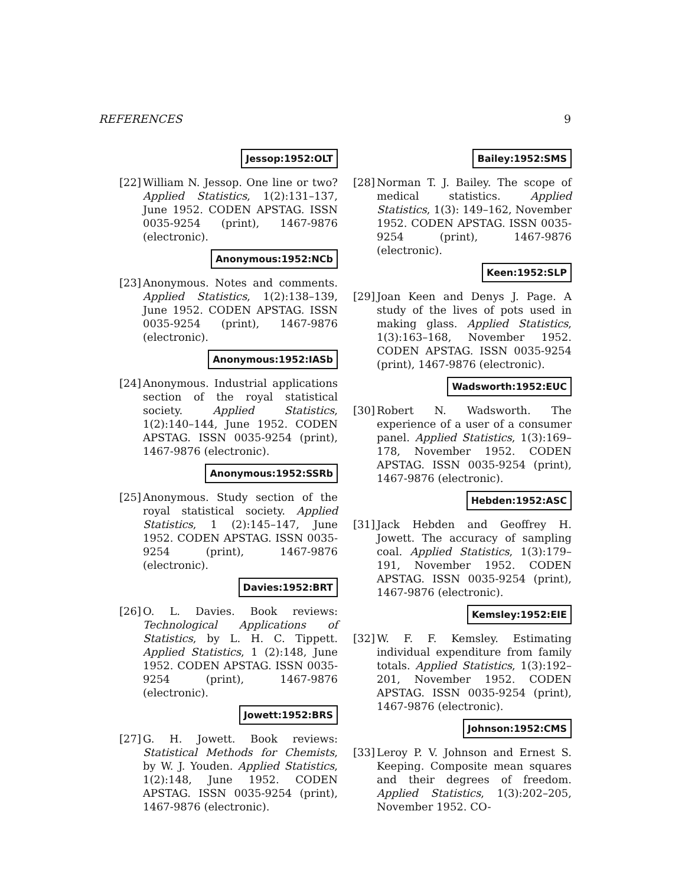REFERENCES 9
Jessop:1952:OLT
[22]
William N. Jessop. One line or two? Applied Statistics, 1(2):131–137, June 1952. CODEN APSTAG. ISSN 0035-9254 (print), 1467-9876 (electronic).
Anonymous:1952:NCb
[23]
Anonymous. Notes and comments. Applied Statistics, 1(2):138–139, June 1952. CODEN APSTAG. ISSN 0035-9254 (print), 1467-9876 (electronic).
Anonymous:1952:IASb
[24]
Anonymous. Industrial applications section of the royal statistical society. Applied Statistics, 1(2):140–144, June 1952. CODEN APSTAG. ISSN 0035-9254 (print), 1467-9876 (electronic).
Anonymous:1952:SSRb
[25]
Anonymous. Study section of the royal statistical society. Applied Statistics, 1 (2):145–147, June 1952. CODEN APSTAG. ISSN 0035-9254 (print), 1467-9876 (electronic).
Davies:1952:BRT
[26]
O. L. Davies. Book reviews: Technological Applications of Statistics, by L. H. C. Tippett. Applied Statistics, 1 (2):148, June 1952. CODEN APSTAG. ISSN 0035-9254 (print), 1467-9876 (electronic).
Jowett:1952:BRS
[27]
G. H. Jowett. Book reviews: Statistical Methods for Chemists, by W. J. Youden. Applied Statistics, 1(2):148, June 1952. CODEN APSTAG. ISSN 0035-9254 (print), 1467-9876 (electronic).
Bailey:1952:SMS
[28]
Norman T. J. Bailey. The scope of medical statistics. Applied Statistics, 1(3): 149–162, November 1952. CODEN APSTAG. ISSN 0035-9254 (print), 1467-9876 (electronic).
Keen:1952:SLP
[29]
Joan Keen and Denys J. Page. A study of the lives of pots used in making glass. Applied Statistics, 1(3):163–168, November 1952. CODEN APSTAG. ISSN 0035-9254 (print), 1467-9876 (electronic).
Wadsworth:1952:EUC
[30]
Robert N. Wadsworth. The experience of a user of a consumer panel. Applied Statistics, 1(3):169–178, November 1952. CODEN APSTAG. ISSN 0035-9254 (print), 1467-9876 (electronic).
Hebden:1952:ASC
[31]
Jack Hebden and Geoffrey H. Jowett. The accuracy of sampling coal. Applied Statistics, 1(3):179–191, November 1952. CODEN APSTAG. ISSN 0035-9254 (print), 1467-9876 (electronic).
Kemsley:1952:EIE
[32]
W. F. F. Kemsley. Estimating individual expenditure from family totals. Applied Statistics, 1(3):192–201, November 1952. CODEN APSTAG. ISSN 0035-9254 (print), 1467-9876 (electronic).
Johnson:1952:CMS
[33]
Leroy P. V. Johnson and Ernest S. Keeping. Composite mean squares and their degrees of freedom. Applied Statistics, 1(3):202–205, November 1952. CO-